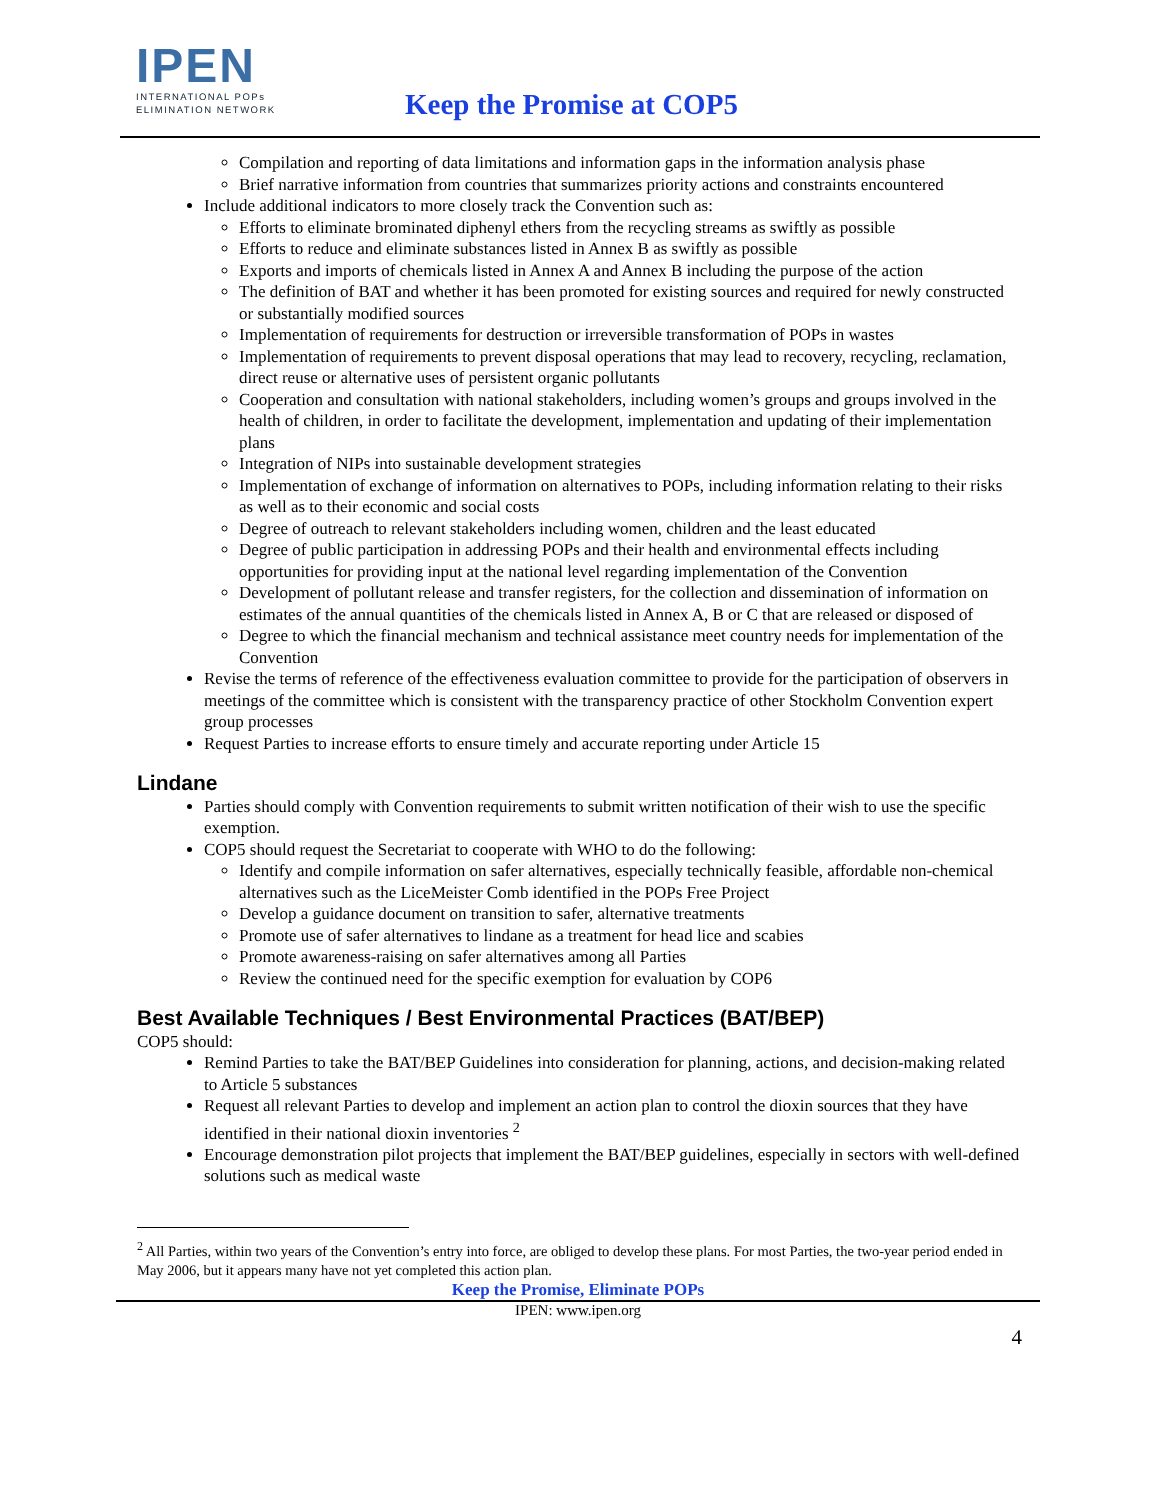IPEN
INTERNATIONAL POPs
ELIMINATION NETWORK
Keep the Promise at COP5
Compilation and reporting of data limitations and information gaps in the information analysis phase
Brief narrative information from countries that summarizes priority actions and constraints encountered
Include additional indicators to more closely track the Convention such as:
Efforts to eliminate brominated diphenyl ethers from the recycling streams as swiftly as possible
Efforts to reduce and eliminate substances listed in Annex B as swiftly as possible
Exports and imports of chemicals listed in Annex A and Annex B including the purpose of the action
The definition of BAT and whether it has been promoted for existing sources and required for newly constructed or substantially modified sources
Implementation of requirements for destruction or irreversible transformation of POPs in wastes
Implementation of requirements to prevent disposal operations that may lead to recovery, recycling, reclamation, direct reuse or alternative uses of persistent organic pollutants
Cooperation and consultation with national stakeholders, including women’s groups and groups involved in the health of children, in order to facilitate the development, implementation and updating of their implementation plans
Integration of NIPs into sustainable development strategies
Implementation of exchange of information on alternatives to POPs, including information relating to their risks as well as to their economic and social costs
Degree of outreach to relevant stakeholders including women, children and the least educated
Degree of public participation in addressing POPs and their health and environmental effects including opportunities for providing input at the national level regarding implementation of the Convention
Development of pollutant release and transfer registers, for the collection and dissemination of information on estimates of the annual quantities of the chemicals listed in Annex A, B or C that are released or disposed of
Degree to which the financial mechanism and technical assistance meet country needs for implementation of the Convention
Revise the terms of reference of the effectiveness evaluation committee to provide for the participation of observers in meetings of the committee which is consistent with the transparency practice of other Stockholm Convention expert group processes
Request Parties to increase efforts to ensure timely and accurate reporting under Article 15
Lindane
Parties should comply with Convention requirements to submit written notification of their wish to use the specific exemption.
COP5 should request the Secretariat to cooperate with WHO to do the following:
Identify and compile information on safer alternatives, especially technically feasible, affordable non-chemical alternatives such as the LiceMeister Comb identified in the POPs Free Project
Develop a guidance document on transition to safer, alternative treatments
Promote use of safer alternatives to lindane as a treatment for head lice and scabies
Promote awareness-raising on safer alternatives among all Parties
Review the continued need for the specific exemption for evaluation by COP6
Best Available Techniques / Best Environmental Practices (BAT/BEP)
COP5 should:
Remind Parties to take the BAT/BEP Guidelines into consideration for planning, actions, and decision-making related to Article 5 substances
Request all relevant Parties to develop and implement an action plan to control the dioxin sources that they have identified in their national dioxin inventories <sup>2</sup>
Encourage demonstration pilot projects that implement the BAT/BEP guidelines, especially in sectors with well-defined solutions such as medical waste
<sup>2</sup> All Parties, within two years of the Convention’s entry into force, are obliged to develop these plans. For most Parties, the two-year period ended in May 2006, but it appears many have not yet completed this action plan.
Keep the Promise, Eliminate POPs
IPEN: www.ipen.org
4